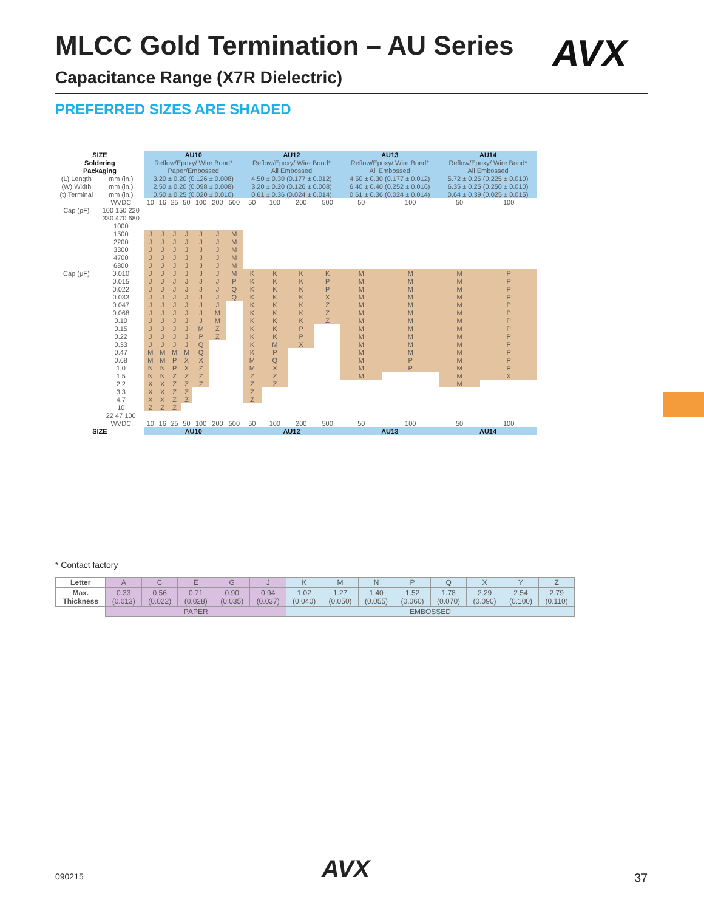MLCC Gold Termination – AU Series
AVX
Capacitance Range (X7R Dielectric)
PREFERRED SIZES ARE SHADED
| SIZE | | AU10 | | | | | | | AU12 | | | | AU13 | | AU14 | |
| --- | --- | --- | --- | --- | --- | --- | --- | --- | --- | --- | --- | --- | --- | --- | --- | --- |
| Soldering | | Reflow/Epoxy/ Wire Bond* | | | | | | | Reflow/Epoxy/ Wire Bond* | | | | Reflow/Epoxy/ Wire Bond* | | Reflow/Epoxy/ Wire Bond* | |
| Packaging | | Paper/Embossed | | | | | | | All Embossed | | | | All Embossed | | All Embossed | |
| (L) Length | mm (in.) | 3.20 ± 0.20 (0.126 ± 0.008) | | | | | | | 4.50 ± 0.30 (0.177 ± 0.012) | | | | 4.50 ± 0.30 (0.177 ± 0.012) | | 5.72 ± 0.25 (0.225 ± 0.010) | |
| (W) Width | mm (in.) | 2.50 ± 0.20 (0.098 ± 0.008) | | | | | | | 3.20 ± 0.20 (0.126 ± 0.008) | | | | 6.40 ± 0.40 (0.252 ± 0.016) | | 6.35 ± 0.25 (0.250 ± 0.010) | |
| (t) Terminal | mm (in.) | 0.50 ± 0.25 (0.020 ± 0.010) | | | | | | | 0.61 ± 0.36 (0.024 ± 0.014) | | | | 0.61 ± 0.36 (0.024 ± 0.014) | | 0.64 ± 0.39 (0.025 ± 0.015) | |
| | WVDC | 10 | 16 | 25 | 50 | 100 | 200 | 500 | 50 | 100 | 200 | 500 | 50 | 100 | 50 | 100 |
| Cap (pF) | 100 150 220 | | | | | | | | | | | | | | | |
| | 330 470 680 | | | | | | | | | | | | | | | |
| | 1000 | | | | | | | | | | | | | | | |
| | 1500 | J | J | J | J | J | J | M | | | | | | | | |
| | 2200 | J | J | J | J | J | J | M | | | | | | | | |
| | 3300 | J | J | J | J | J | J | M | | | | | | | | |
| | 4700 | J | J | J | J | J | J | M | | | | | | | | |
| | 6800 | J | J | J | J | J | J | M | | | | | | | | |
| Cap (μF) | 0.010 | J | J | J | J | J | J | M | K | K | K | K | M | M | M | P |
| | 0.015 | J | J | J | J | J | J | P | K | K | K | P | M | M | M | P |
| | 0.022 | J | J | J | J | J | J | Q | K | K | K | P | M | M | M | P |
| | 0.033 | J | J | J | J | J | J | Q | K | K | K | X | M | M | M | P |
| | 0.047 | J | J | J | J | J | J | | K | K | K | Z | M | M | M | P |
| | 0.068 | J | J | J | J | J | M | | K | K | K | Z | M | M | M | P |
| | 0.10 | J | J | J | J | J | M | | K | K | K | Z | M | M | M | P |
| | 0.15 | J | J | J | J | M | Z | | K | K | P | | M | M | M | P |
| | 0.22 | J | J | J | J | P | Z | | K | K | P | | M | M | M | P |
| | 0.33 | J | J | J | J | Q | | | K | M | X | | M | M | M | P |
| | 0.47 | M | M | M | M | Q | | | K | P | | | M | M | M | P |
| | 0.68 | M | M | P | X | X | | | M | Q | | | M | P | M | P |
| | 1.0 | N | N | P | X | Z | | | M | X | | | M | P | M | P |
| | 1.5 | N | N | Z | Z | Z | | | Z | Z | | | M | | M | X |
| | 2.2 | X | X | Z | Z | Z | | | Z | Z | | | | | M | |
| | 3.3 | X | X | Z | Z | | | | Z | | | | | | | |
| | 4.7 | X | X | Z | Z | | | | Z | | | | | | | |
| | 10 | Z | Z | Z | | | | | | | | | | | | |
| | 22 47 100 | | | | | | | | | | | | | | | |
| | WVDC | 10 | 16 | 25 | 50 | 100 | 200 | 500 | 50 | 100 | 200 | 500 | 50 | 100 | 50 | 100 |
| SIZE | | AU10 | | | | | | | AU12 | | | | AU13 | | AU14 | |
* Contact factory
| Letter | A | C | E | G | J | K | M | N | P | Q | X | Y | Z |
| Max. Thickness | 0.33 (0.013) | 0.56 (0.022) | 0.71 (0.028) | 0.90 (0.035) | 0.94 (0.037) | 1.02 (0.040) | 1.27 (0.050) | 1.40 (0.055) | 1.52 (0.060) | 1.78 (0.070) | 2.29 (0.090) | 2.54 (0.100) | 2.79 (0.110) |
| | PAPER | | | | | EMBOSSED | | | | | | | |
090215 AVX 37